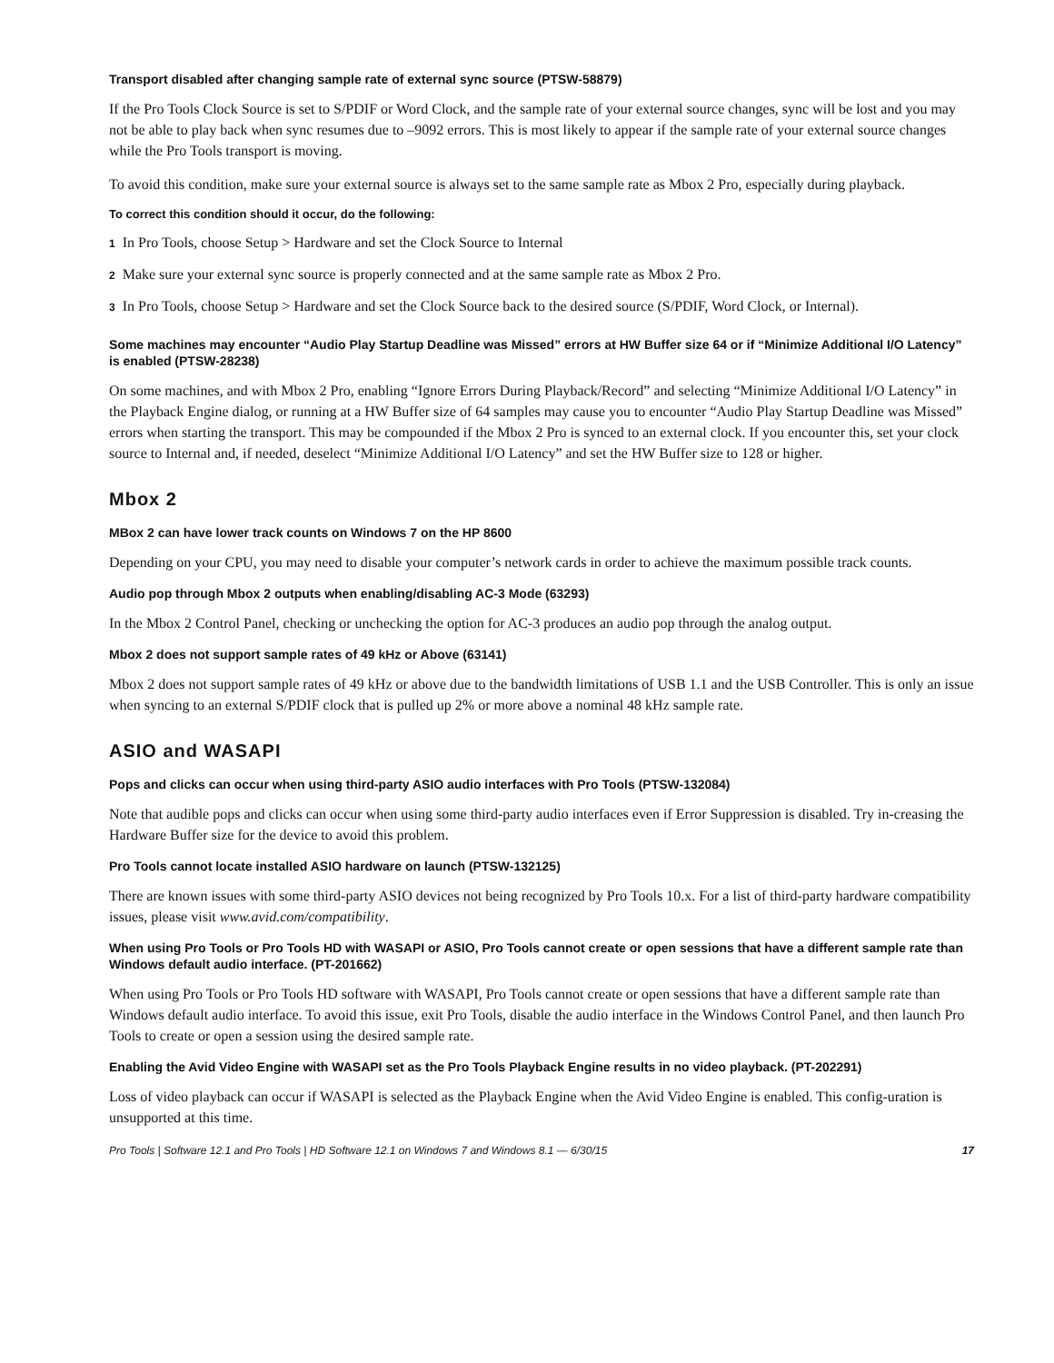Transport disabled after changing sample rate of external sync source (PTSW-58879)
If the Pro Tools Clock Source is set to S/PDIF or Word Clock, and the sample rate of your external source changes, sync will be lost and you may not be able to play back when sync resumes due to –9092 errors. This is most likely to appear if the sample rate of your external source changes while the Pro Tools transport is moving.
To avoid this condition, make sure your external source is always set to the same sample rate as Mbox 2 Pro, especially during playback.
To correct this condition should it occur, do the following:
1 In Pro Tools, choose Setup > Hardware and set the Clock Source to Internal
2 Make sure your external sync source is properly connected and at the same sample rate as Mbox 2 Pro.
3 In Pro Tools, choose Setup > Hardware and set the Clock Source back to the desired source (S/PDIF, Word Clock, or Internal).
Some machines may encounter “Audio Play Startup Deadline was Missed” errors at HW Buffer size 64 or if “Minimize Additional I/O Latency” is enabled (PTSW-28238)
On some machines, and with Mbox 2 Pro, enabling “Ignore Errors During Playback/Record” and selecting “Minimize Additional I/O Latency” in the Playback Engine dialog, or running at a HW Buffer size of 64 samples may cause you to encounter “Audio Play Startup Deadline was Missed” errors when starting the transport. This may be compounded if the Mbox 2 Pro is synced to an external clock. If you encounter this, set your clock source to Internal and, if needed, deselect “Minimize Additional I/O Latency” and set the HW Buffer size to 128 or higher.
Mbox 2
MBox 2 can have lower track counts on Windows 7 on the HP 8600
Depending on your CPU, you may need to disable your computer’s network cards in order to achieve the maximum possible track counts.
Audio pop through Mbox 2 outputs when enabling/disabling AC-3 Mode (63293)
In the Mbox 2 Control Panel, checking or unchecking the option for AC-3 produces an audio pop through the analog output.
Mbox 2 does not support sample rates of 49 kHz or Above (63141)
Mbox 2 does not support sample rates of 49 kHz or above due to the bandwidth limitations of USB 1.1 and the USB Controller. This is only an issue when syncing to an external S/PDIF clock that is pulled up 2% or more above a nominal 48 kHz sample rate.
ASIO and WASAPI
Pops and clicks can occur when using third-party ASIO audio interfaces with Pro Tools (PTSW-132084)
Note that audible pops and clicks can occur when using some third-party audio interfaces even if Error Suppression is disabled. Try in-creasing the Hardware Buffer size for the device to avoid this problem.
Pro Tools cannot locate installed ASIO hardware on launch (PTSW-132125)
There are known issues with some third-party ASIO devices not being recognized by Pro Tools 10.x. For a list of third-party hardware compatibility issues, please visit www.avid.com/compatibility.
When using Pro Tools or Pro Tools HD with WASAPI or ASIO, Pro Tools cannot create or open sessions that have a different sample rate than Windows default audio interface. (PT-201662)
When using Pro Tools or Pro Tools HD software with WASAPI, Pro Tools cannot create or open sessions that have a different sample rate than Windows default audio interface. To avoid this issue, exit Pro Tools, disable the audio interface in the Windows Control Panel, and then launch Pro Tools to create or open a session using the desired sample rate.
Enabling the Avid Video Engine with WASAPI set as the Pro Tools Playback Engine results in no video playback. (PT-202291)
Loss of video playback can occur if WASAPI is selected as the Playback Engine when the Avid Video Engine is enabled. This config-uration is unsupported at this time.
Pro Tools | Software 12.1 and Pro Tools | HD Software 12.1 on Windows 7 and Windows 8.1 — 6/30/15 17